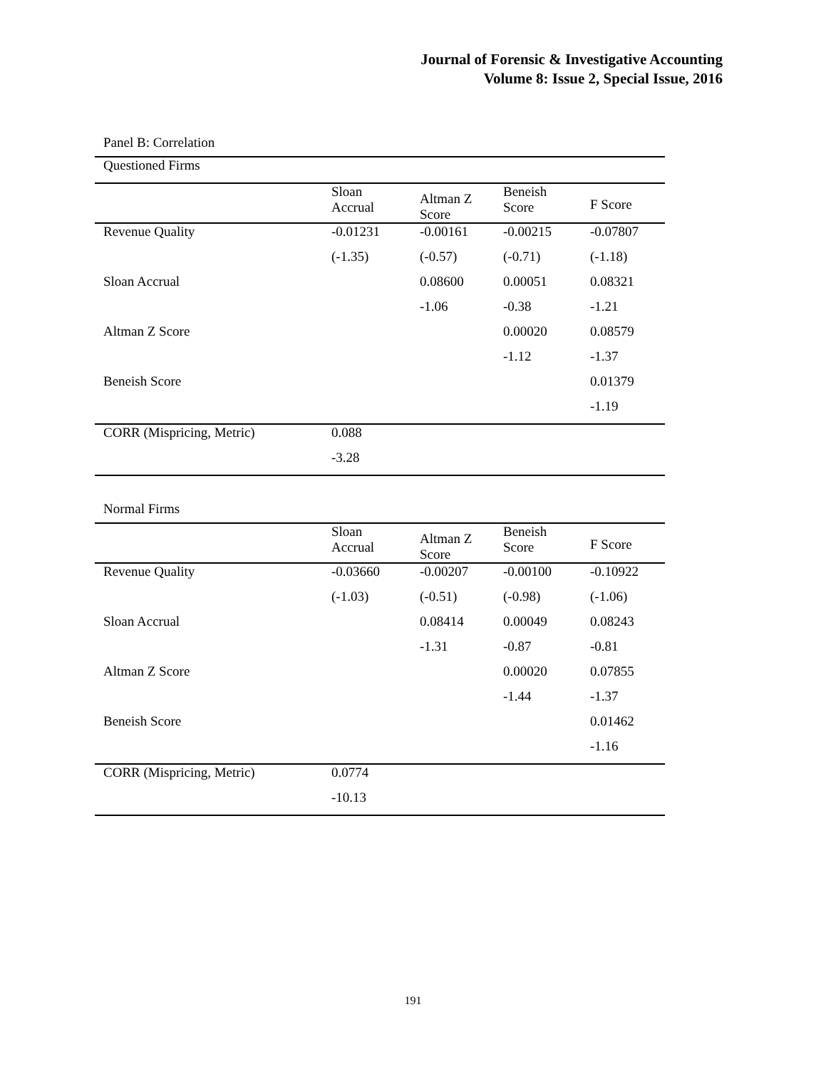Journal of Forensic & Investigative Accounting
Volume 8: Issue 2, Special Issue, 2016
Panel B: Correlation
| Questioned Firms | | | | |
| | Sloan Accrual | Altman Z Score | Beneish Score | F Score |
| Revenue Quality | -0.01231 | -0.00161 | -0.00215 | -0.07807 |
| | (-1.35) | (-0.57) | (-0.71) | (-1.18) |
| Sloan Accrual | | 0.08600 | 0.00051 | 0.08321 |
| | | -1.06 | -0.38 | -1.21 |
| Altman Z Score | | | 0.00020 | 0.08579 |
| | | | -1.12 | -1.37 |
| Beneish Score | | | | 0.01379 |
| | | | | -1.19 |
| CORR (Mispricing, Metric) | 0.088 | | | |
| | -3.28 | | | |
Normal Firms
| | Sloan Accrual | Altman Z Score | Beneish Score | F Score |
| --- | --- | --- | --- | --- |
| Revenue Quality | -0.03660 | -0.00207 | -0.00100 | -0.10922 |
| | (-1.03) | (-0.51) | (-0.98) | (-1.06) |
| Sloan Accrual | | 0.08414 | 0.00049 | 0.08243 |
| | | -1.31 | -0.87 | -0.81 |
| Altman Z Score | | | 0.00020 | 0.07855 |
| | | | -1.44 | -1.37 |
| Beneish Score | | | | 0.01462 |
| | | | | -1.16 |
| CORR (Mispricing, Metric) | 0.0774 | | | |
| | -10.13 | | | |
191